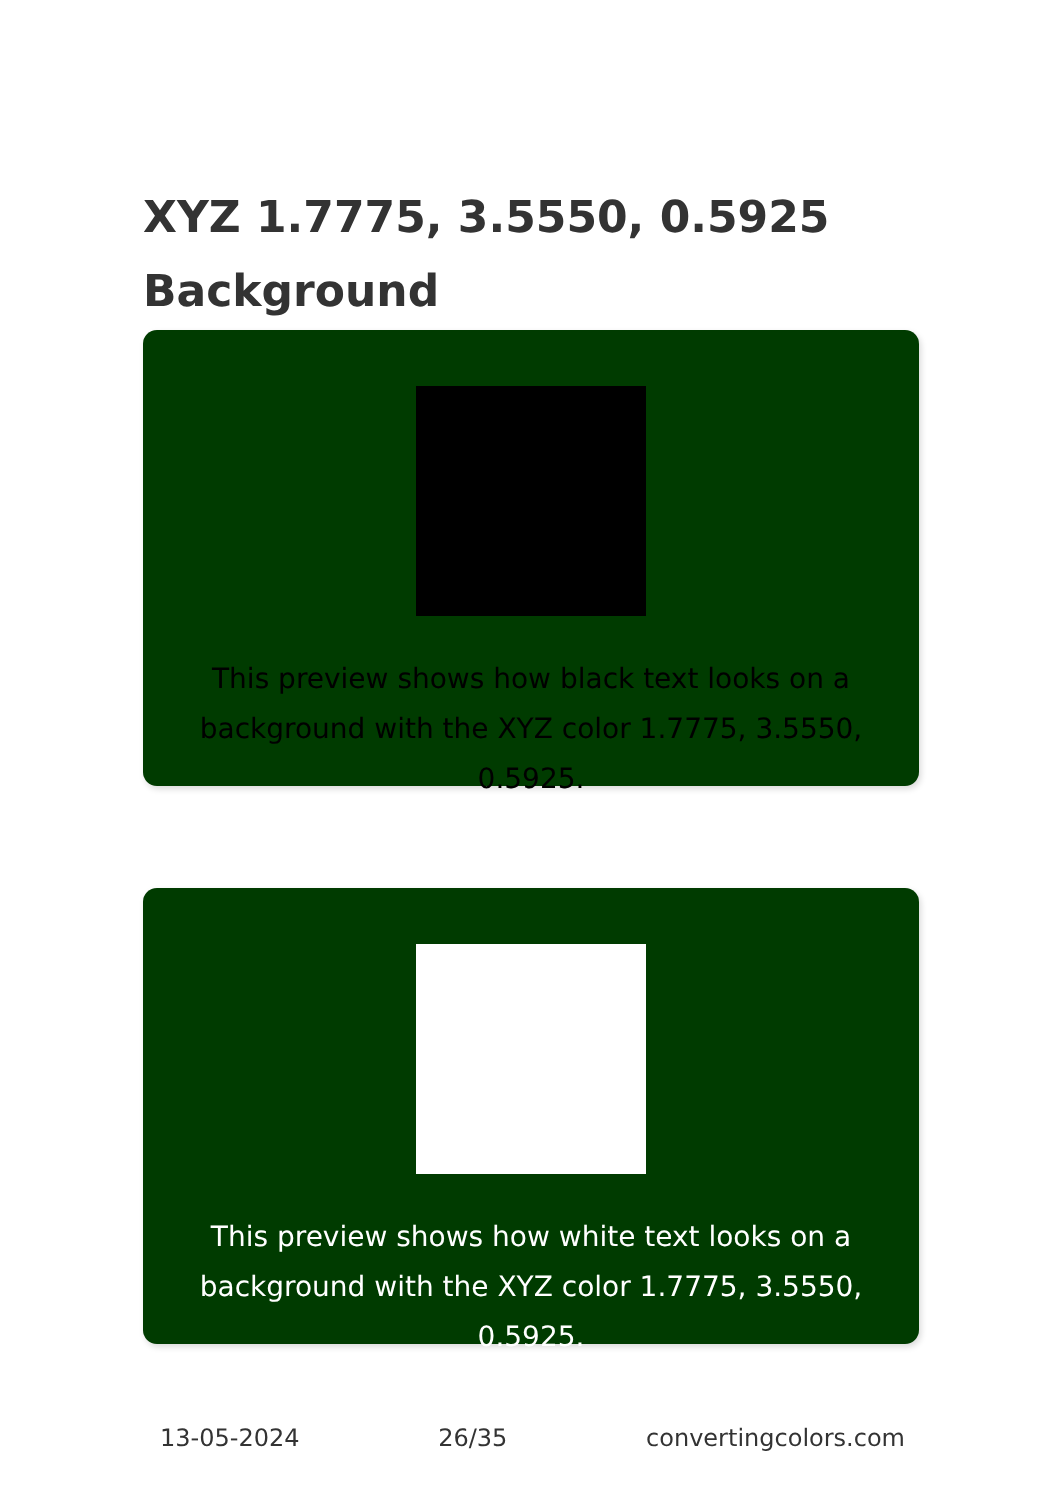XYZ 1.7775, 3.5550, 0.5925
Background
This preview shows how black text looks on a background with the XYZ color 1.7775, 3.5550, 0.5925.
This preview shows how white text looks on a background with the XYZ color 1.7775, 3.5550, 0.5925.
13-05-2024 26/35 convertingcolors.com